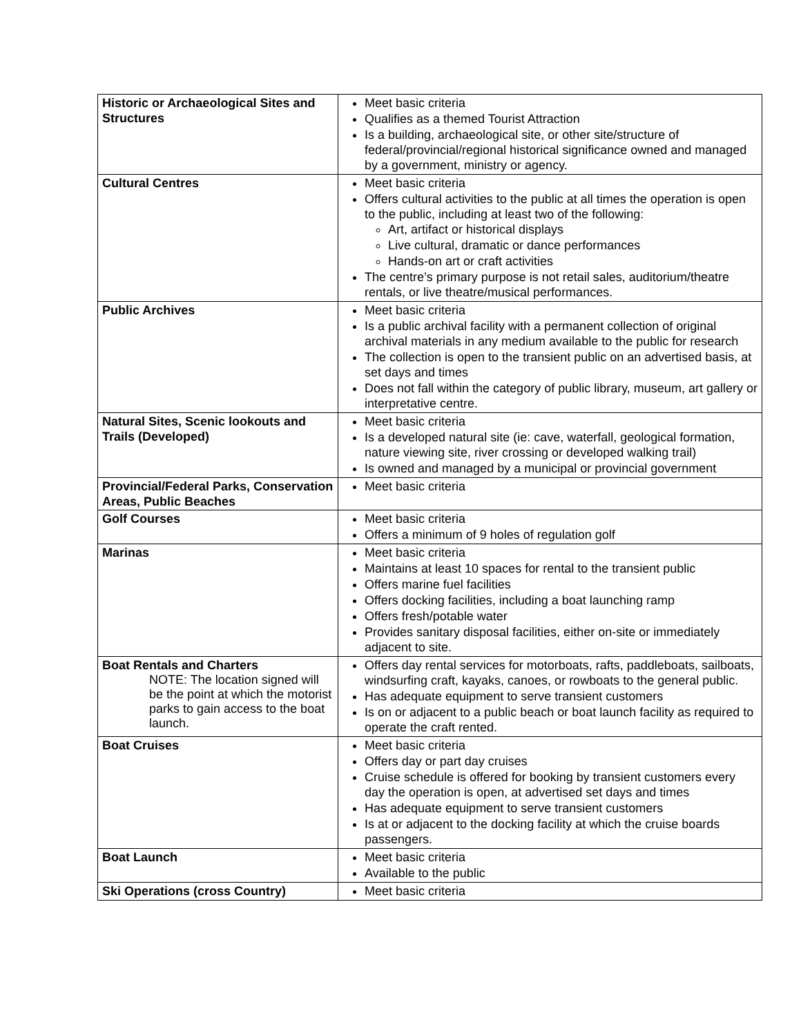| Historic or Archaeological Sites and Structures | Meet basic criteria Qualifies as a themed Tourist Attraction Is a building, archaeological site, or other site/structure of federal/provincial/regional historical significance owned and managed by a government, ministry or agency. |
| Cultural Centres | Meet basic criteria Offers cultural activities to the public at all times the operation is open to the public, including at least two of the following: Art, artifact or historical displays Live cultural, dramatic or dance performances Hands-on art or craft activities The centre’s primary purpose is not retail sales, auditorium/theatre rentals, or live theatre/musical performances. |
| Public Archives | Meet basic criteria Is a public archival facility with a permanent collection of original archival materials in any medium available to the public for research The collection is open to the transient public on an advertised basis, at set days and times Does not fall within the category of public library, museum, art gallery or interpretative centre. |
| Natural Sites, Scenic lookouts and Trails (Developed) | Meet basic criteria Is a developed natural site (ie: cave, waterfall, geological formation, nature viewing site, river crossing or developed walking trail) Is owned and managed by a municipal or provincial government |
| Provincial/Federal Parks, Conservation Areas, Public Beaches | Meet basic criteria |
| Golf Courses | Meet basic criteria Offers a minimum of 9 holes of regulation golf |
| Marinas | Meet basic criteria Maintains at least 10 spaces for rental to the transient public Offers marine fuel facilities Offers docking facilities, including a boat launching ramp Offers fresh/potable water Provides sanitary disposal facilities, either on-site or immediately adjacent to site. |
| Boat Rentals and Charters NOTE: The location signed will be the point at which the motorist parks to gain access to the boat launch. | Offers day rental services for motorboats, rafts, paddleboats, sailboats, windsurfing craft, kayaks, canoes, or rowboats to the general public. Has adequate equipment to serve transient customers Is on or adjacent to a public beach or boat launch facility as required to operate the craft rented. |
| Boat Cruises | Meet basic criteria Offers day or part day cruises Cruise schedule is offered for booking by transient customers every day the operation is open, at advertised set days and times Has adequate equipment to serve transient customers Is at or adjacent to the docking facility at which the cruise boards passengers. |
| Boat Launch | Meet basic criteria Available to the public |
| Ski Operations (cross Country) | Meet basic criteria |